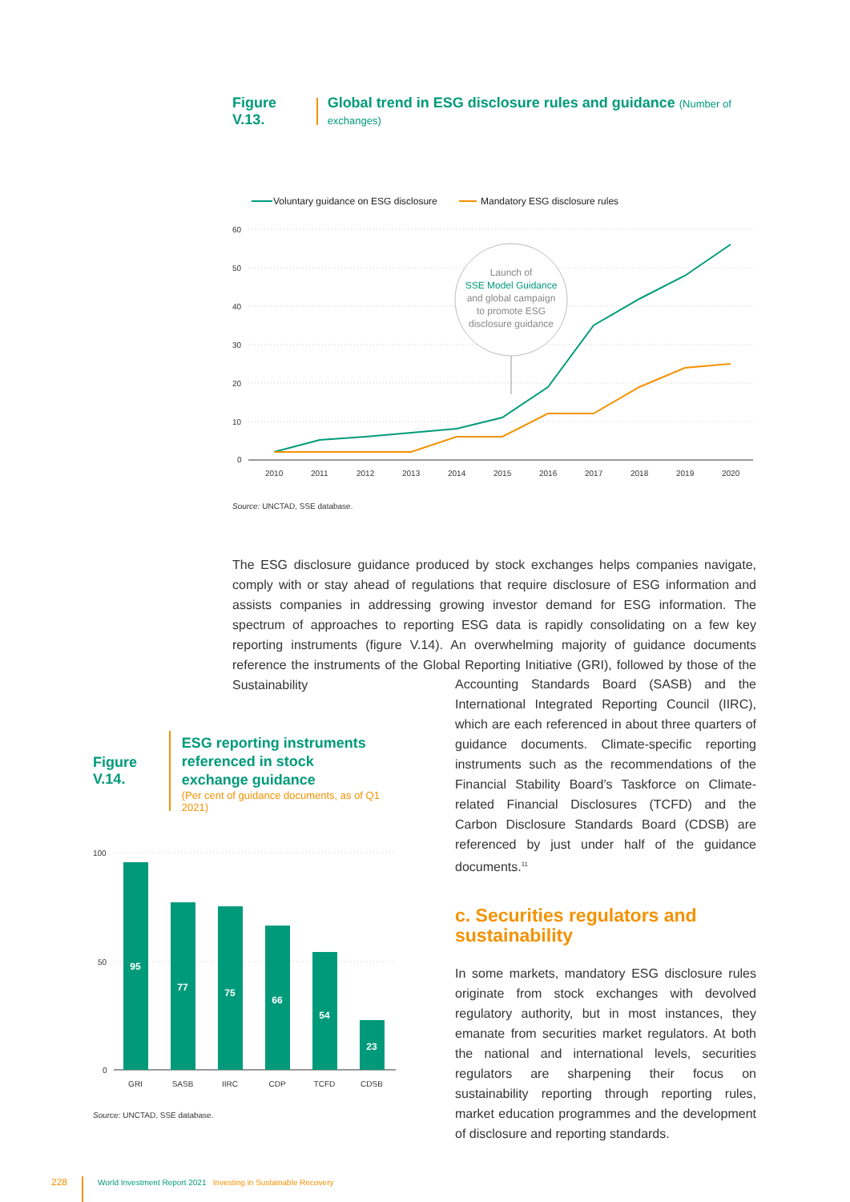Figure V.13. Global trend in ESG disclosure rules and guidance (Number of exchanges)
Voluntary guidance on ESG disclosure
Mandatory ESG disclosure rules
60
50
40
30
20
10
0
2010
2011
2012
2013
2014
2015
2016
2017
2018
2019
2020
Launch of
SSE Model Guidance
and global campaign
to promote ESG
disclosure guidance
Source: UNCTAD, SSE database.
The ESG disclosure guidance produced by stock exchanges helps companies navigate, comply with or stay ahead of regulations that require disclosure of ESG information and assists companies in addressing growing investor demand for ESG information. The spectrum of approaches to reporting ESG data is rapidly consolidating on a few key reporting instruments (figure V.14). An overwhelming majority of guidance documents reference the instruments of the Global Reporting Initiative (GRI), followed by those of the Sustainability
Accounting Standards Board (SASB) and the International Integrated Reporting Council (IIRC), which are each referenced in about three quarters of guidance documents. Climate-specific reporting instruments such as the recommendations of the Financial Stability Board’s Taskforce on Climate-related Financial Disclosures (TCFD) and the Carbon Disclosure Standards Board (CDSB) are referenced by just under half of the guidance documents.<sup>11</sup>
c. Securities regulators and sustainability
In some markets, mandatory ESG disclosure rules originate from stock exchanges with devolved regulatory authority, but in most instances, they emanate from securities market regulators. At both the national and international levels, securities regulators are sharpening their focus on sustainability reporting through reporting rules, market education programmes and the development of disclosure and reporting standards.
Figure V.14.
ESG reporting instruments
referenced in stock
exchange guidance
(Per cent of guidance documents, as of Q1 2021)
100
50
0
95
77
75
66
54
23
GRI
SASB
IIRC
CDP
TCFD
CDSB
Source: UNCTAD, SSE database.
228 World Investment Report 2021 Investing in Sustainable Recovery